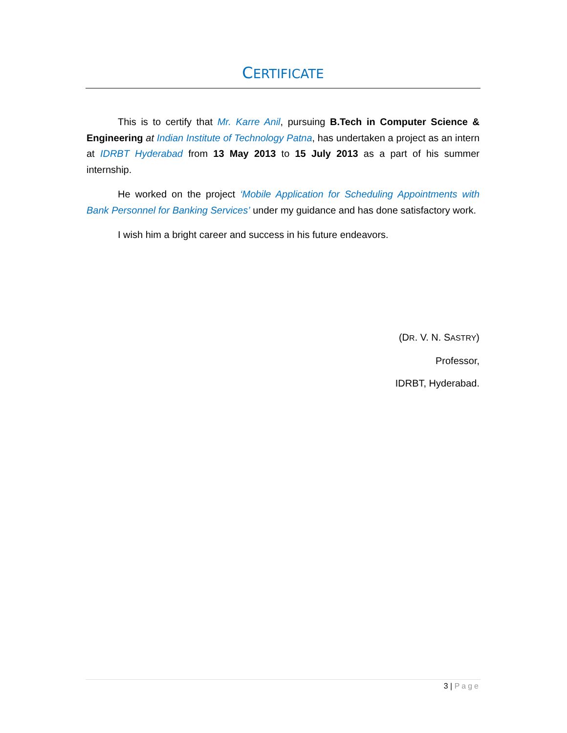CERTIFICATE
This is to certify that Mr. Karre Anil, pursuing B.Tech in Computer Science & Engineering at Indian Institute of Technology Patna, has undertaken a project as an intern at IDRBT Hyderabad from 13 May 2013 to 15 July 2013 as a part of his summer internship.
He worked on the project ‘Mobile Application for Scheduling Appointments with Bank Personnel for Banking Services’ under my guidance and has done satisfactory work.
I wish him a bright career and success in his future endeavors.
(DR. V. N. SASTRY)
Professor,
IDRBT, Hyderabad.
3 | Page